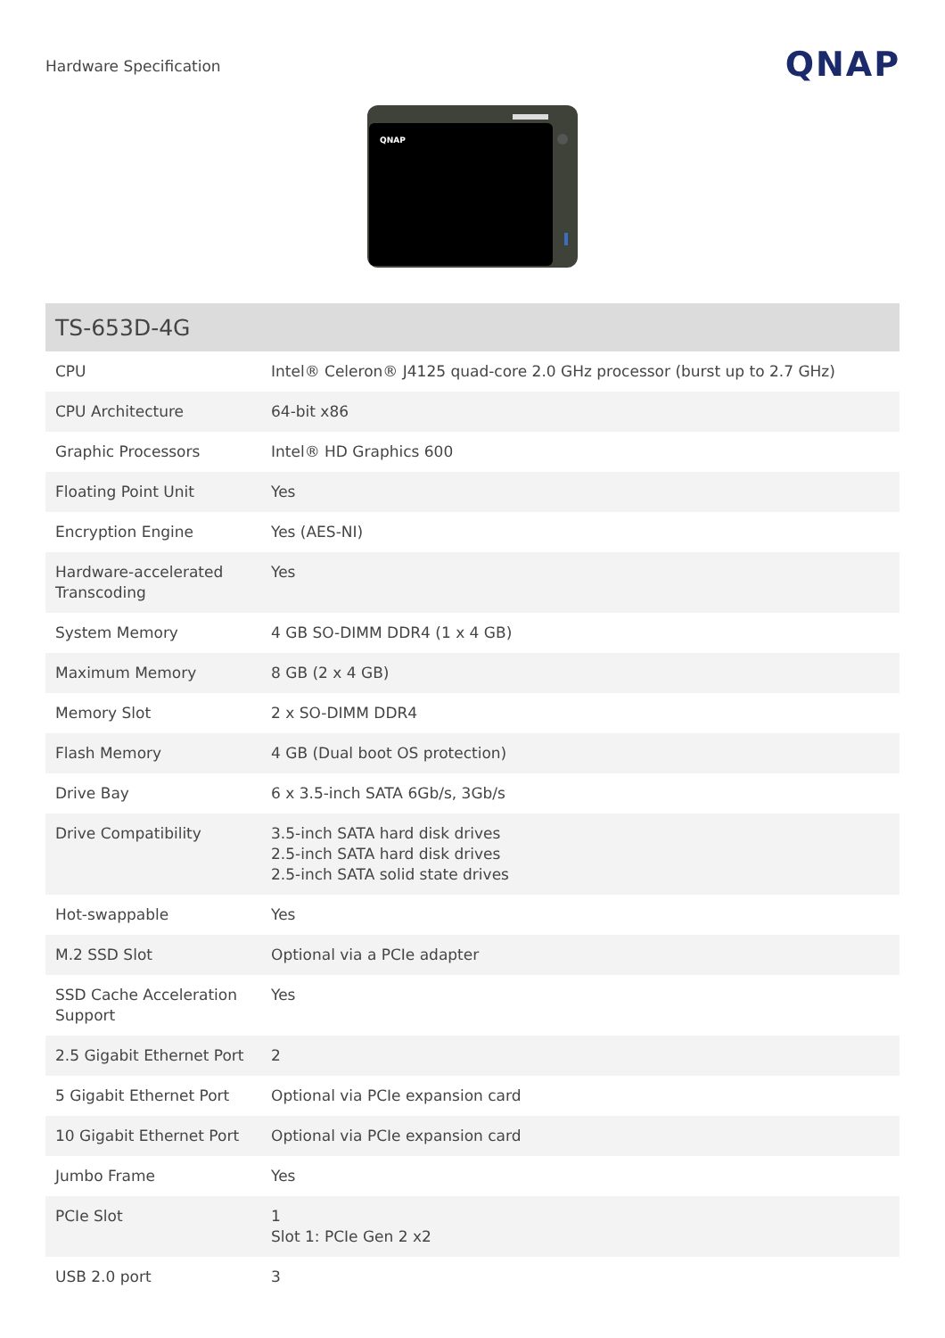Hardware Specification
QNAP
QNAP
| TS-653D-4G | |
| --- | --- |
| CPU | Intel® Celeron® J4125 quad-core 2.0 GHz processor (burst up to 2.7 GHz) |
| CPU Architecture | 64-bit x86 |
| Graphic Processors | Intel® HD Graphics 600 |
| Floating Point Unit | Yes |
| Encryption Engine | Yes (AES-NI) |
| Hardware-accelerated Transcoding | Yes |
| System Memory | 4 GB SO-DIMM DDR4 (1 x 4 GB) |
| Maximum Memory | 8 GB (2 x 4 GB) |
| Memory Slot | 2 x SO-DIMM DDR4 |
| Flash Memory | 4 GB (Dual boot OS protection) |
| Drive Bay | 6 x 3.5-inch SATA 6Gb/s, 3Gb/s |
| Drive Compatibility | 3.5-inch SATA hard disk drives 2.5-inch SATA hard disk drives 2.5-inch SATA solid state drives |
| Hot-swappable | Yes |
| M.2 SSD Slot | Optional via a PCIe adapter |
| SSD Cache Acceleration Support | Yes |
| 2.5 Gigabit Ethernet Port | 2 |
| 5 Gigabit Ethernet Port | Optional via PCIe expansion card |
| 10 Gigabit Ethernet Port | Optional via PCIe expansion card |
| Jumbo Frame | Yes |
| PCIe Slot | 1 Slot 1: PCIe Gen 2 x2 |
| USB 2.0 port | 3 |